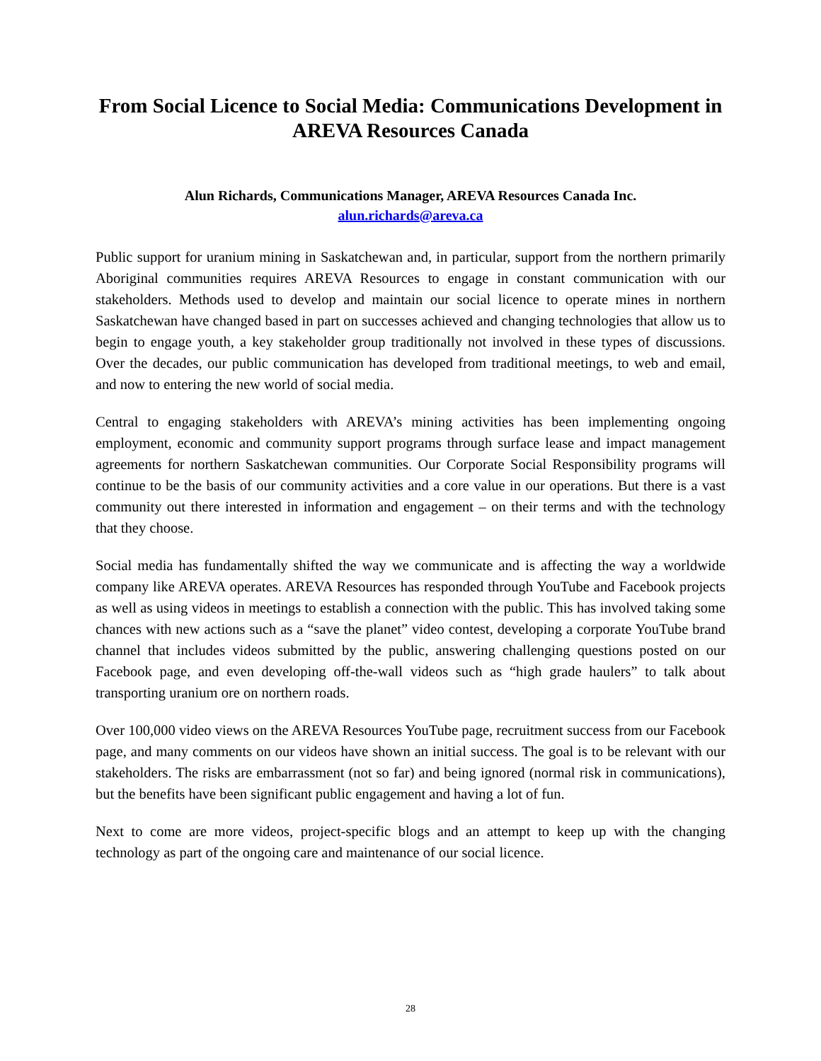From Social Licence to Social Media: Communications Development in AREVA Resources Canada
Alun Richards, Communications Manager, AREVA Resources Canada Inc.
alun.richards@areva.ca
Public support for uranium mining in Saskatchewan and, in particular, support from the northern primarily Aboriginal communities requires AREVA Resources to engage in constant communication with our stakeholders. Methods used to develop and maintain our social licence to operate mines in northern Saskatchewan have changed based in part on successes achieved and changing technologies that allow us to begin to engage youth, a key stakeholder group traditionally not involved in these types of discussions. Over the decades, our public communication has developed from traditional meetings, to web and email, and now to entering the new world of social media.
Central to engaging stakeholders with AREVA’s mining activities has been implementing ongoing employment, economic and community support programs through surface lease and impact management agreements for northern Saskatchewan communities. Our Corporate Social Responsibility programs will continue to be the basis of our community activities and a core value in our operations. But there is a vast community out there interested in information and engagement – on their terms and with the technology that they choose.
Social media has fundamentally shifted the way we communicate and is affecting the way a worldwide company like AREVA operates. AREVA Resources has responded through YouTube and Facebook projects as well as using videos in meetings to establish a connection with the public. This has involved taking some chances with new actions such as a “save the planet” video contest, developing a corporate YouTube brand channel that includes videos submitted by the public, answering challenging questions posted on our Facebook page, and even developing off-the-wall videos such as “high grade haulers” to talk about transporting uranium ore on northern roads.
Over 100,000 video views on the AREVA Resources YouTube page, recruitment success from our Facebook page, and many comments on our videos have shown an initial success. The goal is to be relevant with our stakeholders. The risks are embarrassment (not so far) and being ignored (normal risk in communications), but the benefits have been significant public engagement and having a lot of fun.
Next to come are more videos, project-specific blogs and an attempt to keep up with the changing technology as part of the ongoing care and maintenance of our social licence.
28